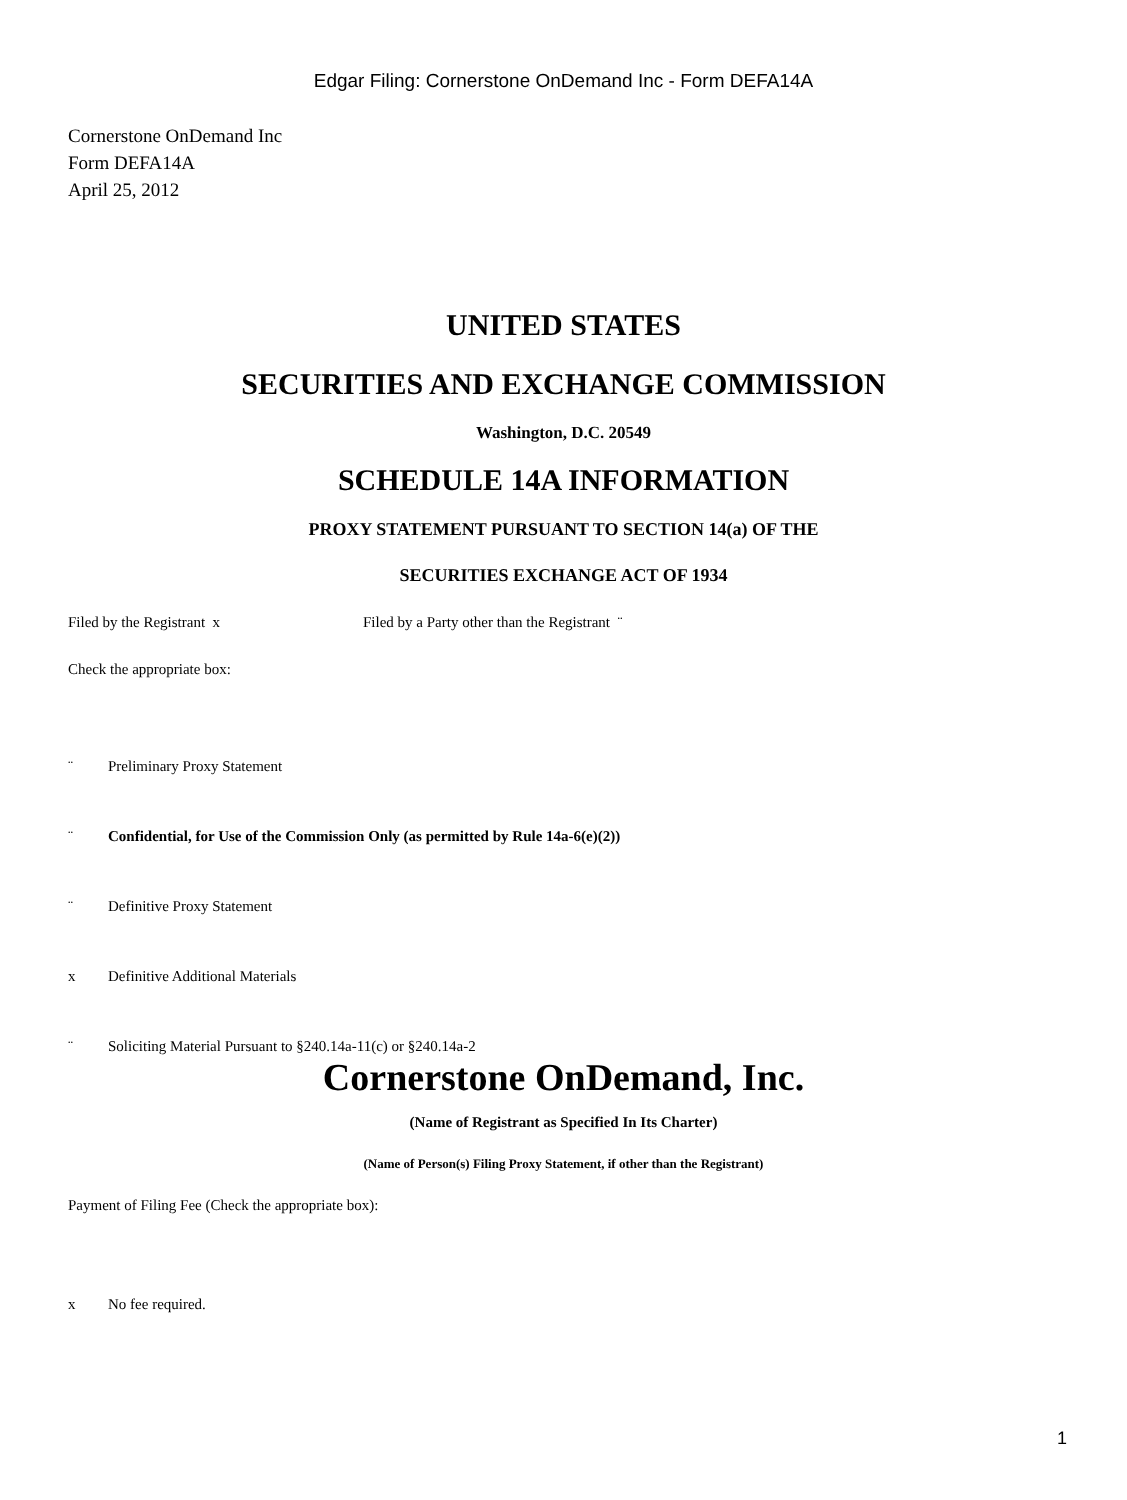Edgar Filing: Cornerstone OnDemand Inc - Form DEFA14A
Cornerstone OnDemand Inc
Form DEFA14A
April 25, 2012
UNITED STATES
SECURITIES AND EXCHANGE COMMISSION
Washington, D.C. 20549
SCHEDULE 14A INFORMATION
PROXY STATEMENT PURSUANT TO SECTION 14(a) OF THE
SECURITIES EXCHANGE ACT OF 1934
Filed by the Registrant x Filed by a Party other than the Registrant ¨
Check the appropriate box:
¨ Preliminary Proxy Statement
¨ Confidential, for Use of the Commission Only (as permitted by Rule 14a-6(e)(2))
¨ Definitive Proxy Statement
x Definitive Additional Materials
¨ Soliciting Material Pursuant to §240.14a-11(c) or §240.14a-2
Cornerstone OnDemand, Inc.
(Name of Registrant as Specified In Its Charter)
(Name of Person(s) Filing Proxy Statement, if other than the Registrant)
Payment of Filing Fee (Check the appropriate box):
x No fee required.
1